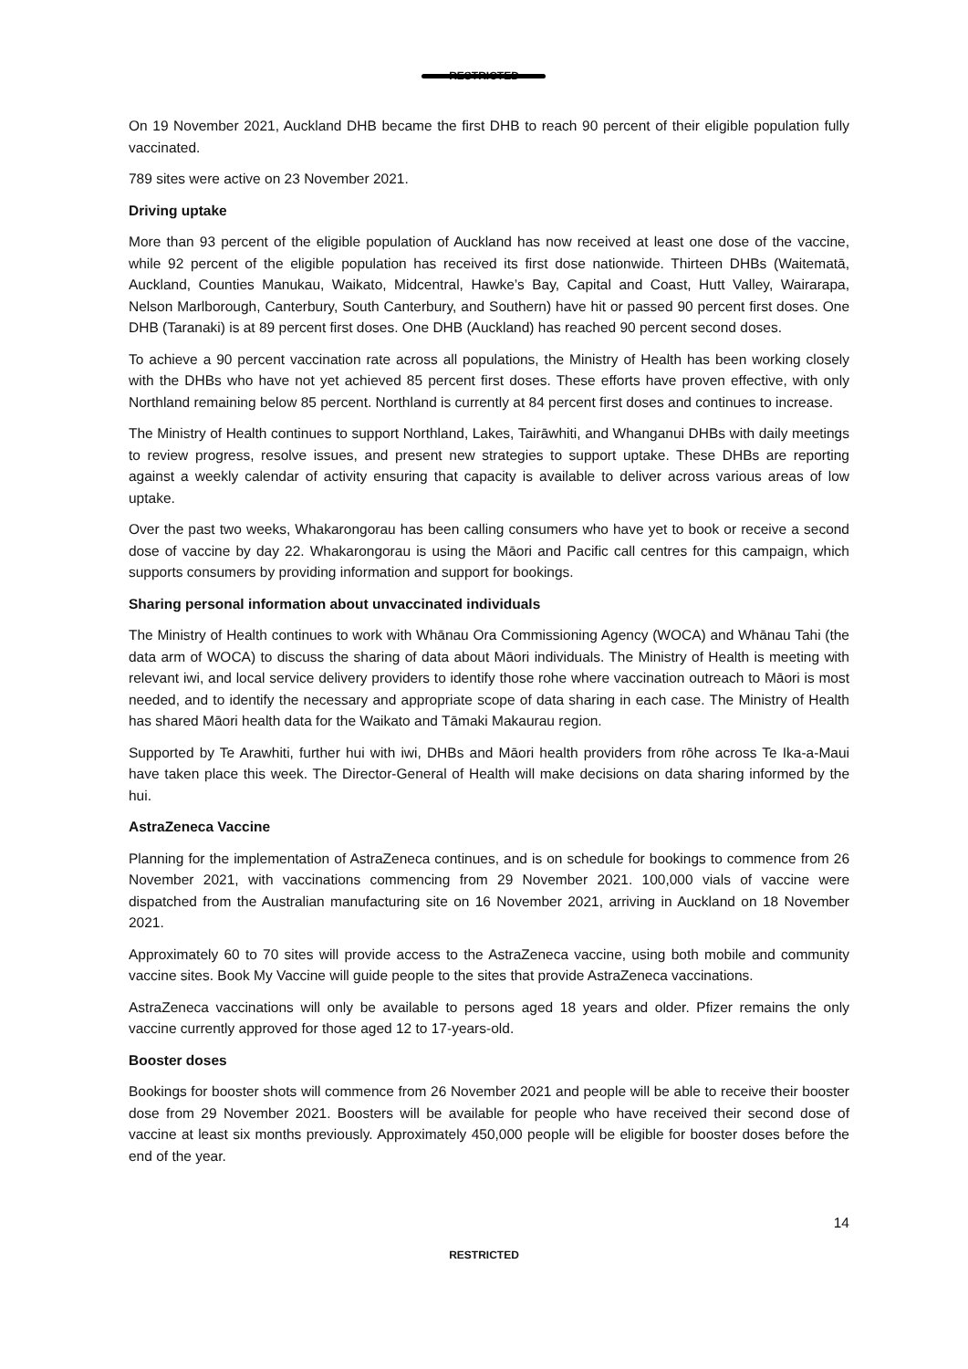RESTRICTED
On 19 November 2021, Auckland DHB became the first DHB to reach 90 percent of their eligible population fully vaccinated.
789 sites were active on 23 November 2021.
Driving uptake
More than 93 percent of the eligible population of Auckland has now received at least one dose of the vaccine, while 92 percent of the eligible population has received its first dose nationwide. Thirteen DHBs (Waitematā, Auckland, Counties Manukau, Waikato, Midcentral, Hawke’s Bay, Capital and Coast, Hutt Valley, Wairarapa, Nelson Marlborough, Canterbury, South Canterbury, and Southern) have hit or passed 90 percent first doses. One DHB (Taranaki) is at 89 percent first doses. One DHB (Auckland) has reached 90 percent second doses.
To achieve a 90 percent vaccination rate across all populations, the Ministry of Health has been working closely with the DHBs who have not yet achieved 85 percent first doses. These efforts have proven effective, with only Northland remaining below 85 percent. Northland is currently at 84 percent first doses and continues to increase.
The Ministry of Health continues to support Northland, Lakes, Tairāwhiti, and Whanganui DHBs with daily meetings to review progress, resolve issues, and present new strategies to support uptake. These DHBs are reporting against a weekly calendar of activity ensuring that capacity is available to deliver across various areas of low uptake.
Over the past two weeks, Whakarongorau has been calling consumers who have yet to book or receive a second dose of vaccine by day 22. Whakarongorau is using the Māori and Pacific call centres for this campaign, which supports consumers by providing information and support for bookings.
Sharing personal information about unvaccinated individuals
The Ministry of Health continues to work with Whānau Ora Commissioning Agency (WOCA) and Whānau Tahi (the data arm of WOCA) to discuss the sharing of data about Māori individuals. The Ministry of Health is meeting with relevant iwi, and local service delivery providers to identify those rohe where vaccination outreach to Māori is most needed, and to identify the necessary and appropriate scope of data sharing in each case. The Ministry of Health has shared Māori health data for the Waikato and Tāmaki Makaurau region.
Supported by Te Arawhiti, further hui with iwi, DHBs and Māori health providers from rōhe across Te Ika-a-Maui have taken place this week. The Director-General of Health will make decisions on data sharing informed by the hui.
AstraZeneca Vaccine
Planning for the implementation of AstraZeneca continues, and is on schedule for bookings to commence from 26 November 2021, with vaccinations commencing from 29 November 2021. 100,000 vials of vaccine were dispatched from the Australian manufacturing site on 16 November 2021, arriving in Auckland on 18 November 2021.
Approximately 60 to 70 sites will provide access to the AstraZeneca vaccine, using both mobile and community vaccine sites. Book My Vaccine will guide people to the sites that provide AstraZeneca vaccinations.
AstraZeneca vaccinations will only be available to persons aged 18 years and older. Pfizer remains the only vaccine currently approved for those aged 12 to 17-years-old.
Booster doses
Bookings for booster shots will commence from 26 November 2021 and people will be able to receive their booster dose from 29 November 2021. Boosters will be available for people who have received their second dose of vaccine at least six months previously. Approximately 450,000 people will be eligible for booster doses before the end of the year.
14
RESTRICTED